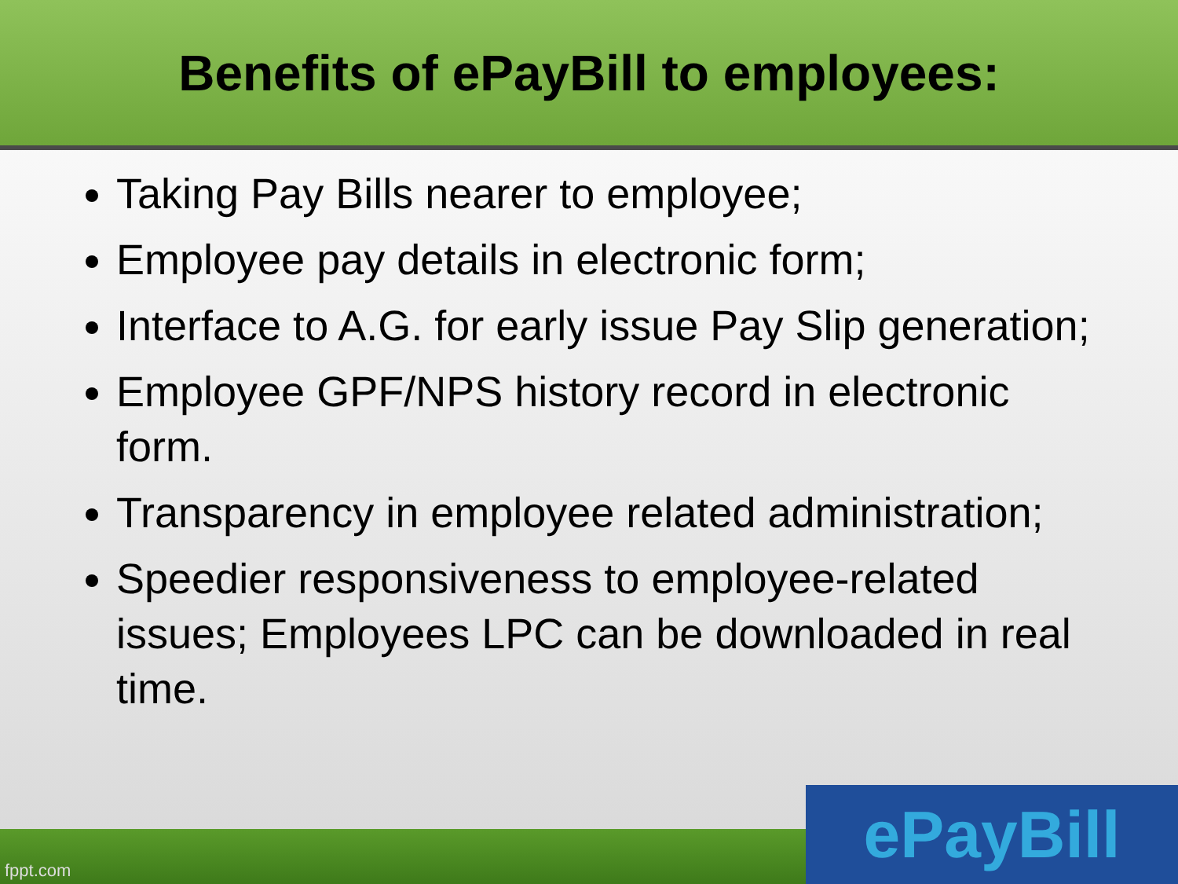Benefits of ePayBill to employees:
Taking Pay Bills nearer to employee;
Employee pay details in electronic form;
Interface to A.G. for early issue Pay Slip generation;
Employee GPF/NPS history record in electronic form.
Transparency in employee related administration;
Speedier responsiveness to employee-related issues; Employees LPC can be downloaded in real time.
fppt.com ePayBill